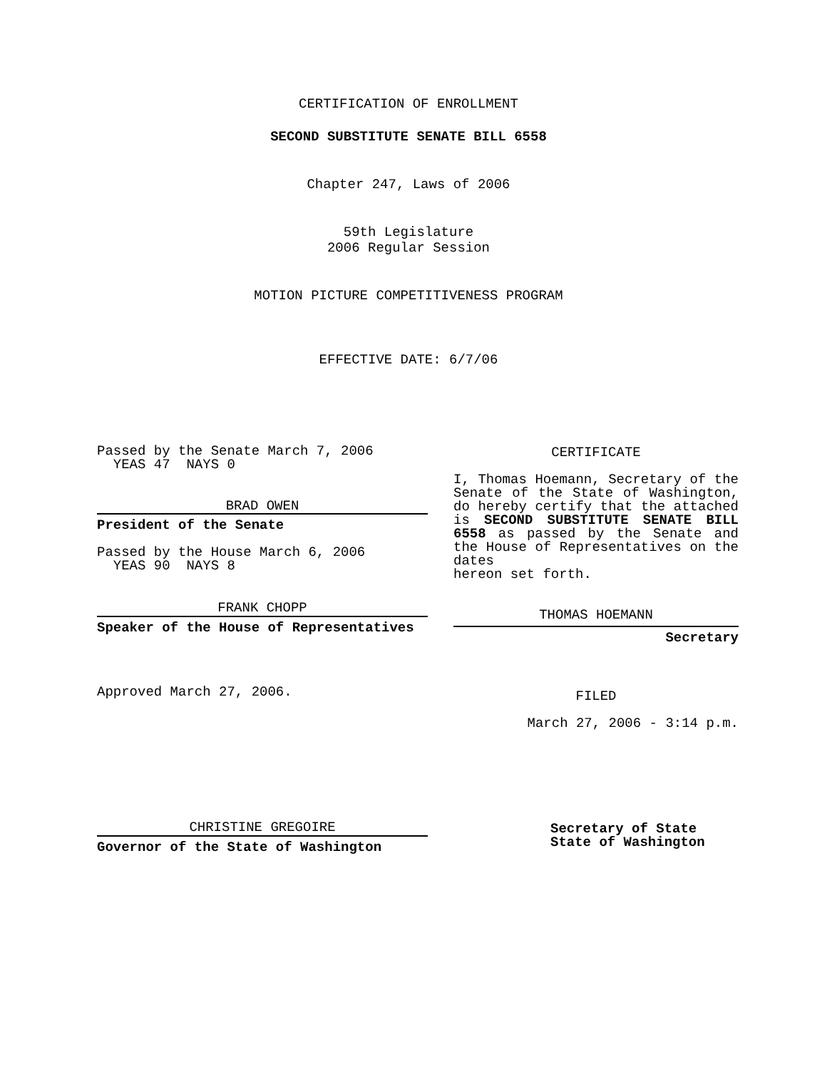CERTIFICATION OF ENROLLMENT
SECOND SUBSTITUTE SENATE BILL 6558
Chapter 247, Laws of 2006
59th Legislature
2006 Regular Session
MOTION PICTURE COMPETITIVENESS PROGRAM
EFFECTIVE DATE: 6/7/06
Passed by the Senate March 7, 2006
YEAS 47 NAYS 0
BRAD OWEN
President of the Senate
Passed by the House March 6, 2006
YEAS 90 NAYS 8
FRANK CHOPP
Speaker of the House of Representatives
Approved March 27, 2006.
CHRISTINE GREGOIRE
Governor of the State of Washington
CERTIFICATE
I, Thomas Hoemann, Secretary of the Senate of the State of Washington, do hereby certify that the attached is SECOND SUBSTITUTE SENATE BILL 6558 as passed by the Senate and the House of Representatives on the dates
hereon set forth.
THOMAS HOEMANN
Secretary
FILED
March 27, 2006 - 3:14 p.m.
Secretary of State
State of Washington